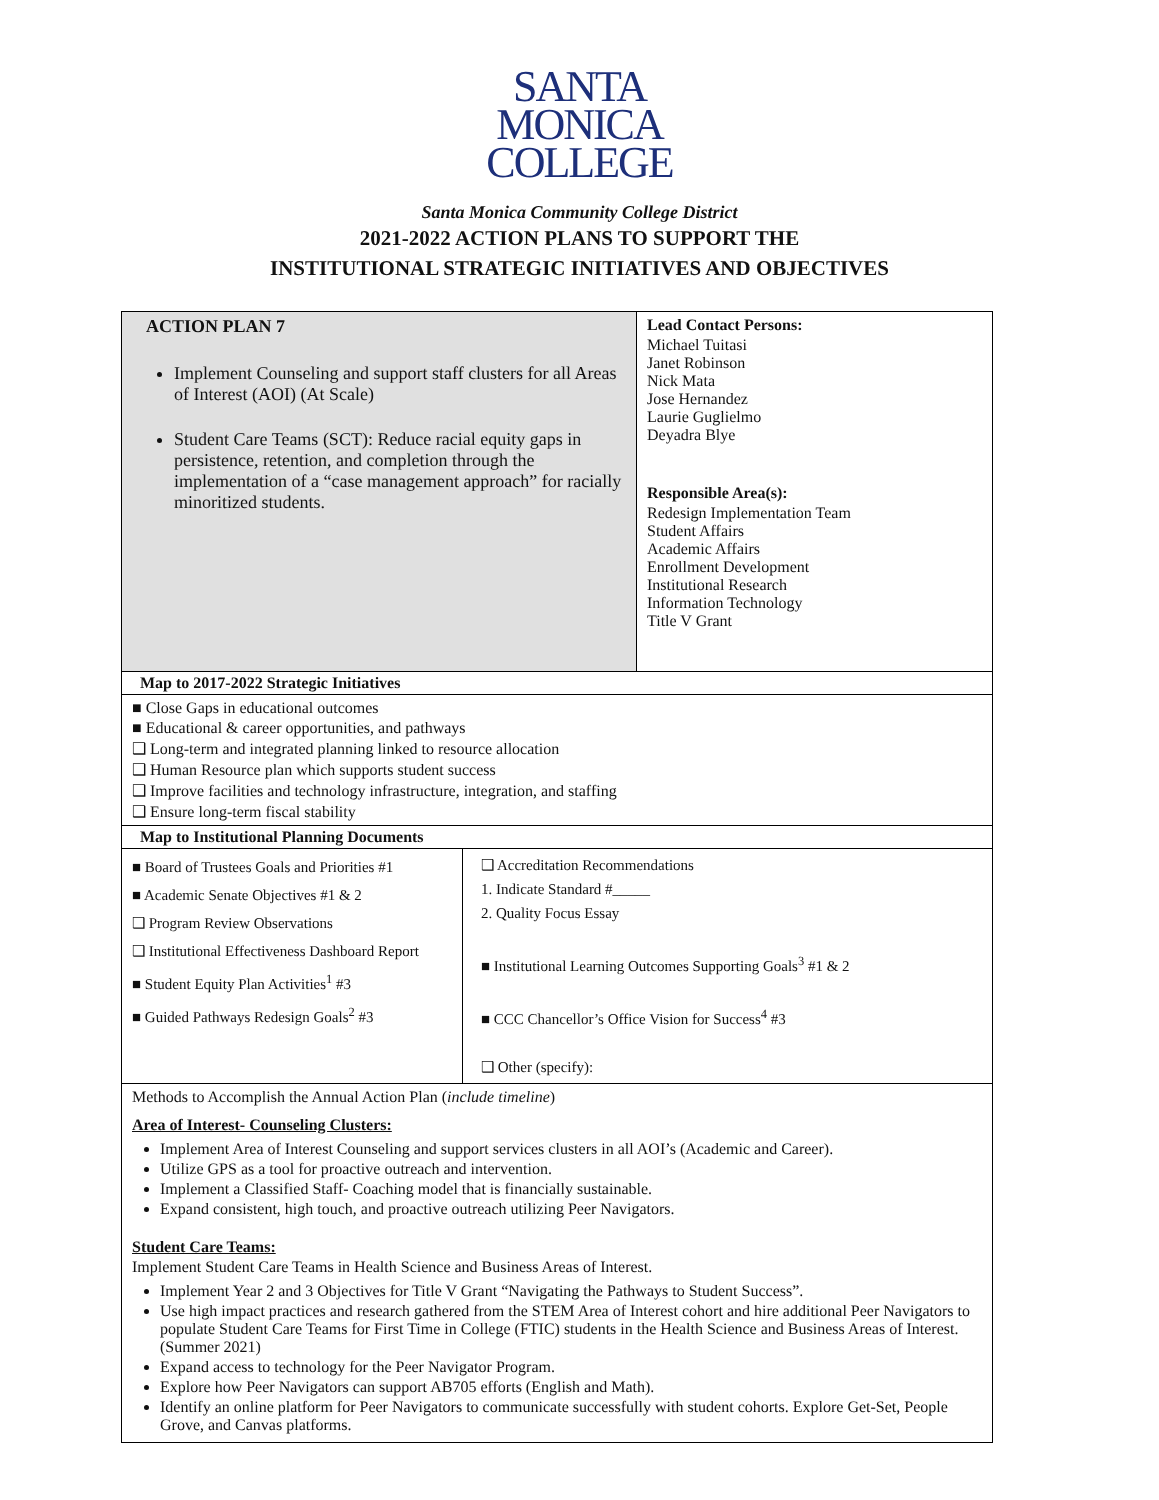SANTA
MONICA
COLLEGE
Santa Monica Community College District
2021-2022 ACTION PLANS TO SUPPORT THE
INSTITUTIONAL STRATEGIC INITIATIVES AND OBJECTIVES
| ACTION PLAN 7 Implement Counseling and support staff clusters for all Areas of Interest (AOI) (At Scale) Student Care Teams (SCT): Reduce racial equity gaps in persistence, retention, and completion through the implementation of a “case management approach” for racially minoritized students. | Lead Contact Persons: Michael Tuitasi Janet Robinson Nick Mata Jose Hernandez Laurie Guglielmo Deyadra Blye Responsible Area(s): Redesign Implementation Team Student Affairs Academic Affairs Enrollment Development Institutional Research Information Technology Title V Grant |
| Map to 2017-2022 Strategic Initiatives | |
| ■ Close Gaps in educational outcomes ■ Educational & career opportunities, and pathways ❑ Long-term and integrated planning linked to resource allocation ❑ Human Resource plan which supports student success ❑ Improve facilities and technology infrastructure, integration, and staffing ❑ Ensure long-term fiscal stability | |
| Map to Institutional Planning Documents | |
| ■ Board of Trustees Goals and Priorities #1 ■ Academic Senate Objectives #1 & 2 ❑ Program Review Observations ❑ Institutional Effectiveness Dashboard Report ■ Student Equity Plan Activities<sup>1</sup> #3 ■ Guided Pathways Redesign Goals<sup>2</sup> #3 ❑ Accreditation Recommendations 1. Indicate Standard #_____ 2. Quality Focus Essay ■ Institutional Learning Outcomes Supporting Goals<sup>3</sup> #1 & 2 ■ CCC Chancellor’s Office Vision for Success<sup>4</sup> #3 ❑ Other (specify): | |
| Methods to Accomplish the Annual Action Plan ( include timeline ) Area of Interest- Counseling Clusters: Implement Area of Interest Counseling and support services clusters in all AOI’s (Academic and Career). Utilize GPS as a tool for proactive outreach and intervention. Implement a Classified Staff- Coaching model that is financially sustainable. Expand consistent, high touch, and proactive outreach utilizing Peer Navigators. Student Care Teams: Implement Student Care Teams in Health Science and Business Areas of Interest. Implement Year 2 and 3 Objectives for Title V Grant “Navigating the Pathways to Student Success”. Use high impact practices and research gathered from the STEM Area of Interest cohort and hire additional Peer Navigators to populate Student Care Teams for First Time in College (FTIC) students in the Health Science and Business Areas of Interest. (Summer 2021) Expand access to technology for the Peer Navigator Program. Explore how Peer Navigators can support AB705 efforts (English and Math). Identify an online platform for Peer Navigators to communicate successfully with student cohorts. Explore Get-Set, People Grove, and Canvas platforms. | |